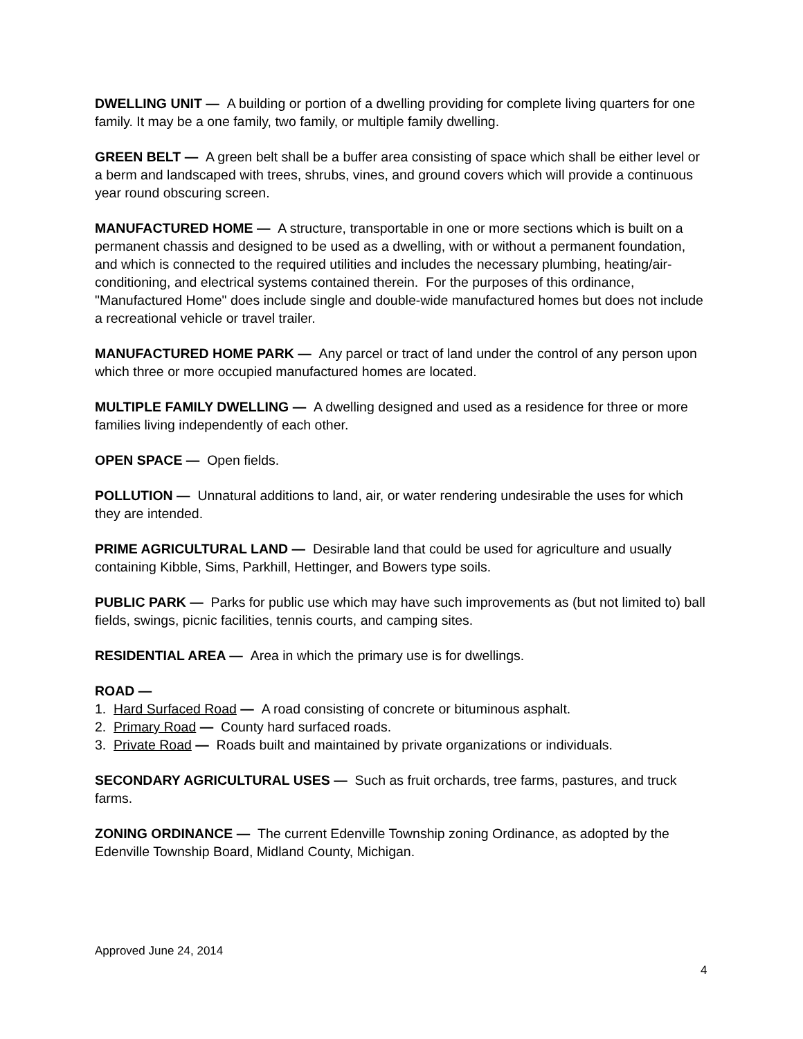DWELLING UNIT — A building or portion of a dwelling providing for complete living quarters for one family. It may be a one family, two family, or multiple family dwelling.
GREEN BELT — A green belt shall be a buffer area consisting of space which shall be either level or a berm and landscaped with trees, shrubs, vines, and ground covers which will provide a continuous year round obscuring screen.
MANUFACTURED HOME — A structure, transportable in one or more sections which is built on a permanent chassis and designed to be used as a dwelling, with or without a permanent foundation, and which is connected to the required utilities and includes the necessary plumbing, heating/air-conditioning, and electrical systems contained therein. For the purposes of this ordinance, "Manufactured Home" does include single and double-wide manufactured homes but does not include a recreational vehicle or travel trailer.
MANUFACTURED HOME PARK — Any parcel or tract of land under the control of any person upon which three or more occupied manufactured homes are located.
MULTIPLE FAMILY DWELLING — A dwelling designed and used as a residence for three or more families living independently of each other.
OPEN SPACE — Open fields.
POLLUTION — Unnatural additions to land, air, or water rendering undesirable the uses for which they are intended.
PRIME AGRICULTURAL LAND — Desirable land that could be used for agriculture and usually containing Kibble, Sims, Parkhill, Hettinger, and Bowers type soils.
PUBLIC PARK — Parks for public use which may have such improvements as (but not limited to) ball fields, swings, picnic facilities, tennis courts, and camping sites.
RESIDENTIAL AREA — Area in which the primary use is for dwellings.
ROAD —
1. Hard Surfaced Road — A road consisting of concrete or bituminous asphalt.
2. Primary Road — County hard surfaced roads.
3. Private Road — Roads built and maintained by private organizations or individuals.
SECONDARY AGRICULTURAL USES — Such as fruit orchards, tree farms, pastures, and truck farms.
ZONING ORDINANCE — The current Edenville Township zoning Ordinance, as adopted by the Edenville Township Board, Midland County, Michigan.
Approved June 24, 2014
4